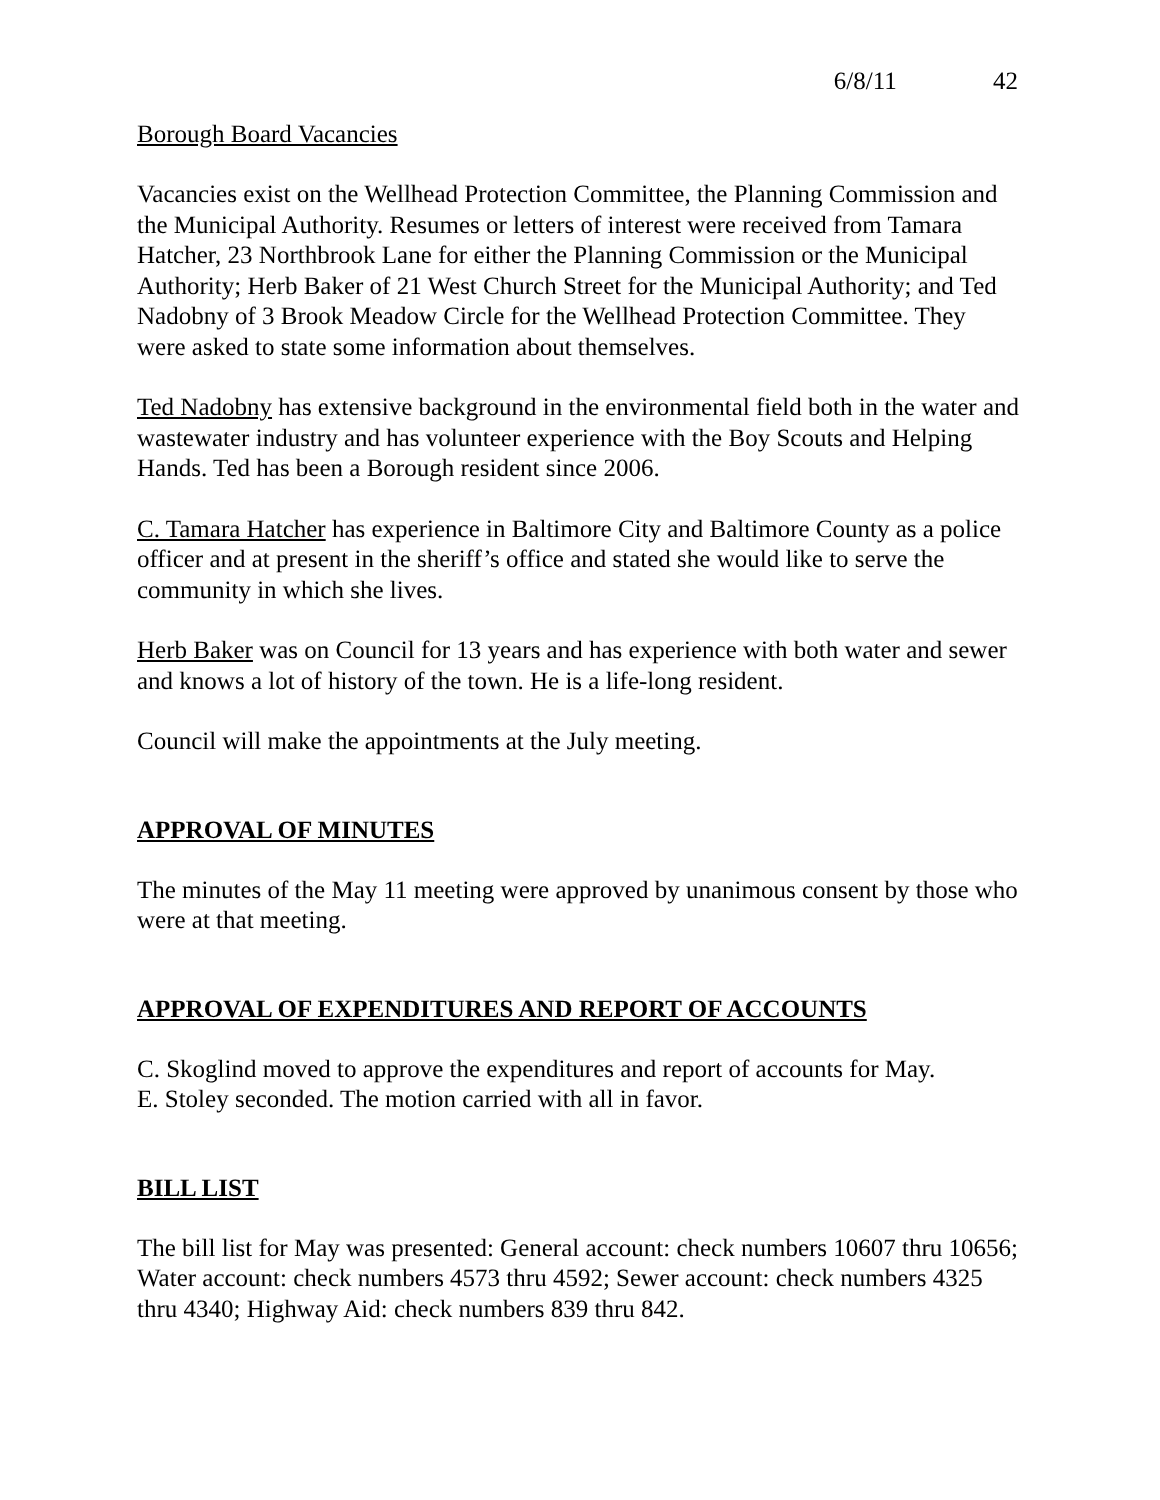6/8/11 42
Borough Board Vacancies
Vacancies exist on the Wellhead Protection Committee, the Planning Commission and the Municipal Authority. Resumes or letters of interest were received from Tamara Hatcher, 23 Northbrook Lane for either the Planning Commission or the Municipal Authority; Herb Baker of 21 West Church Street for the Municipal Authority; and Ted Nadobny of 3 Brook Meadow Circle for the Wellhead Protection Committee. They were asked to state some information about themselves.
Ted Nadobny has extensive background in the environmental field both in the water and wastewater industry and has volunteer experience with the Boy Scouts and Helping Hands. Ted has been a Borough resident since 2006.
C. Tamara Hatcher has experience in Baltimore City and Baltimore County as a police officer and at present in the sheriff’s office and stated she would like to serve the community in which she lives.
Herb Baker was on Council for 13 years and has experience with both water and sewer and knows a lot of history of the town. He is a life-long resident.
Council will make the appointments at the July meeting.
APPROVAL OF MINUTES
The minutes of the May 11 meeting were approved by unanimous consent by those who were at that meeting.
APPROVAL OF EXPENDITURES AND REPORT OF ACCOUNTS
C. Skoglind moved to approve the expenditures and report of accounts for May.
E. Stoley seconded. The motion carried with all in favor.
BILL LIST
The bill list for May was presented: General account: check numbers 10607 thru 10656; Water account: check numbers 4573 thru 4592; Sewer account: check numbers 4325 thru 4340; Highway Aid: check numbers 839 thru 842.